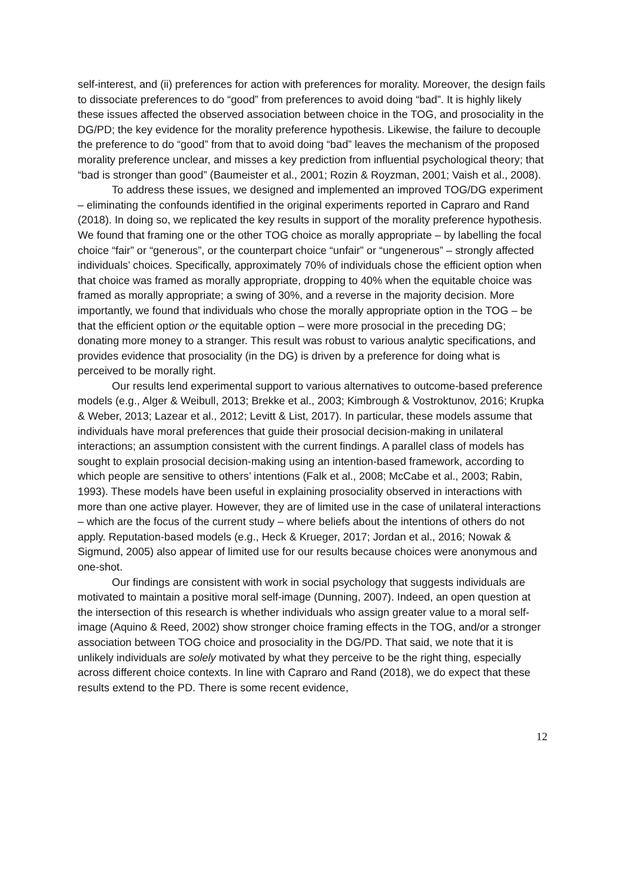self-interest, and (ii) preferences for action with preferences for morality. Moreover, the design fails to dissociate preferences to do “good” from preferences to avoid doing “bad”. It is highly likely these issues affected the observed association between choice in the TOG, and prosociality in the DG/PD; the key evidence for the morality preference hypothesis. Likewise, the failure to decouple the preference to do “good” from that to avoid doing “bad” leaves the mechanism of the proposed morality preference unclear, and misses a key prediction from influential psychological theory; that “bad is stronger than good” (Baumeister et al., 2001; Rozin & Royzman, 2001; Vaish et al., 2008).
To address these issues, we designed and implemented an improved TOG/DG experiment – eliminating the confounds identified in the original experiments reported in Capraro and Rand (2018). In doing so, we replicated the key results in support of the morality preference hypothesis. We found that framing one or the other TOG choice as morally appropriate – by labelling the focal choice “fair” or “generous”, or the counterpart choice “unfair” or “ungenerous” – strongly affected individuals’ choices. Specifically, approximately 70% of individuals chose the efficient option when that choice was framed as morally appropriate, dropping to 40% when the equitable choice was framed as morally appropriate; a swing of 30%, and a reverse in the majority decision. More importantly, we found that individuals who chose the morally appropriate option in the TOG – be that the efficient option or the equitable option – were more prosocial in the preceding DG; donating more money to a stranger. This result was robust to various analytic specifications, and provides evidence that prosociality (in the DG) is driven by a preference for doing what is perceived to be morally right.
Our results lend experimental support to various alternatives to outcome-based preference models (e.g., Alger & Weibull, 2013; Brekke et al., 2003; Kimbrough & Vostroktunov, 2016; Krupka & Weber, 2013; Lazear et al., 2012; Levitt & List, 2017). In particular, these models assume that individuals have moral preferences that guide their prosocial decision-making in unilateral interactions; an assumption consistent with the current findings. A parallel class of models has sought to explain prosocial decision-making using an intention-based framework, according to which people are sensitive to others’ intentions (Falk et al., 2008; McCabe et al., 2003; Rabin, 1993). These models have been useful in explaining prosociality observed in interactions with more than one active player. However, they are of limited use in the case of unilateral interactions – which are the focus of the current study – where beliefs about the intentions of others do not apply. Reputation-based models (e.g., Heck & Krueger, 2017; Jordan et al., 2016; Nowak & Sigmund, 2005) also appear of limited use for our results because choices were anonymous and one-shot.
Our findings are consistent with work in social psychology that suggests individuals are motivated to maintain a positive moral self-image (Dunning, 2007). Indeed, an open question at the intersection of this research is whether individuals who assign greater value to a moral self-image (Aquino & Reed, 2002) show stronger choice framing effects in the TOG, and/or a stronger association between TOG choice and prosociality in the DG/PD. That said, we note that it is unlikely individuals are solely motivated by what they perceive to be the right thing, especially across different choice contexts. In line with Capraro and Rand (2018), we do expect that these results extend to the PD. There is some recent evidence,
12